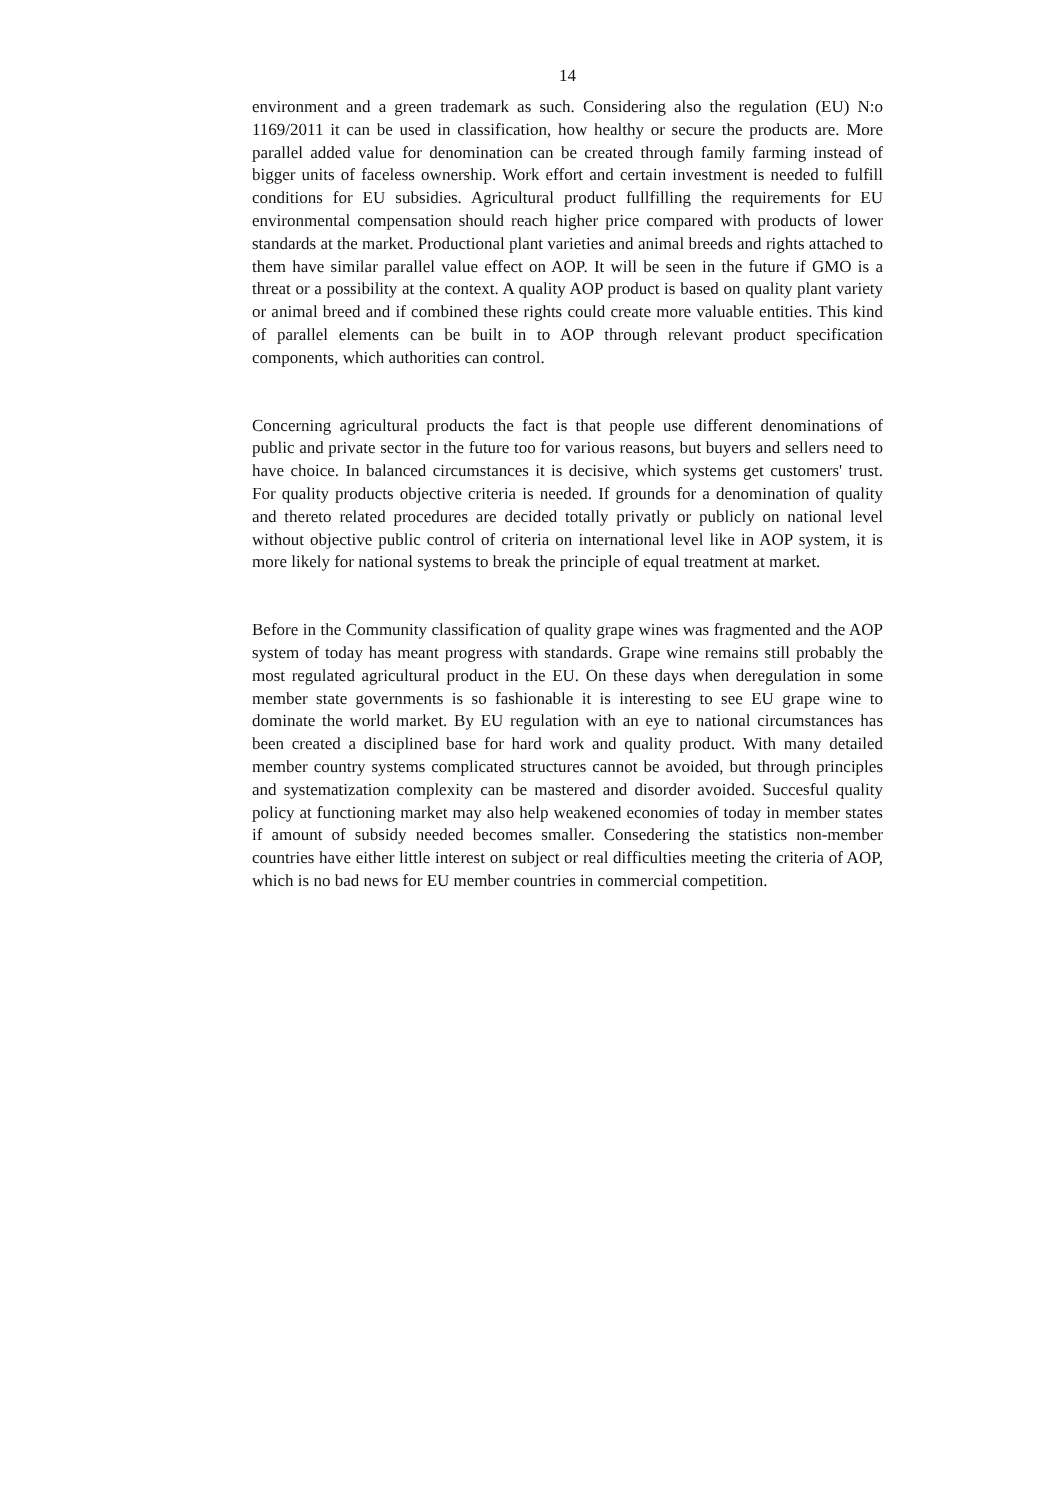14
environment and a green trademark as such. Considering also the regulation (EU) N:o 1169/2011 it can be used in classification, how healthy or secure the products are. More parallel added value for denomination can be created through family farming instead of bigger units of faceless ownership. Work effort and certain investment is needed to fulfill conditions for EU subsidies. Agricultural product fullfilling the requirements for EU environmental compensation should reach higher price compared with products of lower standards at the market. Productional plant varieties and animal breeds and rights attached to them have similar parallel value effect on AOP. It will be seen in the future if GMO is a threat or a possibility at the context. A quality AOP product is based on quality plant variety or animal breed and if combined these rights could create more valuable entities. This kind of parallel elements can be built in to AOP through relevant product specification components, which authorities can control.
Concerning agricultural products the fact is that people use different denominations of public and private sector in the future too for various reasons, but buyers and sellers need to have choice. In balanced circumstances it is decisive, which systems get customers' trust. For quality products objective criteria is needed. If grounds for a denomination of quality and thereto related procedures are decided totally privatly or publicly on national level without objective public control of criteria on international level like in AOP system, it is more likely for national systems to break the principle of equal treatment at market.
Before in the Community classification of quality grape wines was fragmented and the AOP system of today has meant progress with standards. Grape wine remains still probably the most regulated agricultural product in the EU. On these days when deregulation in some member state governments is so fashionable it is interesting to see EU grape wine to dominate the world market. By EU regulation with an eye to national circumstances has been created a disciplined base for hard work and quality product. With many detailed member country systems complicated structures cannot be avoided, but through principles and systematization complexity can be mastered and disorder avoided. Succesful quality policy at functioning market may also help weakened economies of today in member states if amount of subsidy needed becomes smaller. Consedering the statistics non-member countries have either little interest on subject or real difficulties meeting the criteria of AOP, which is no bad news for EU member countries in commercial competition.